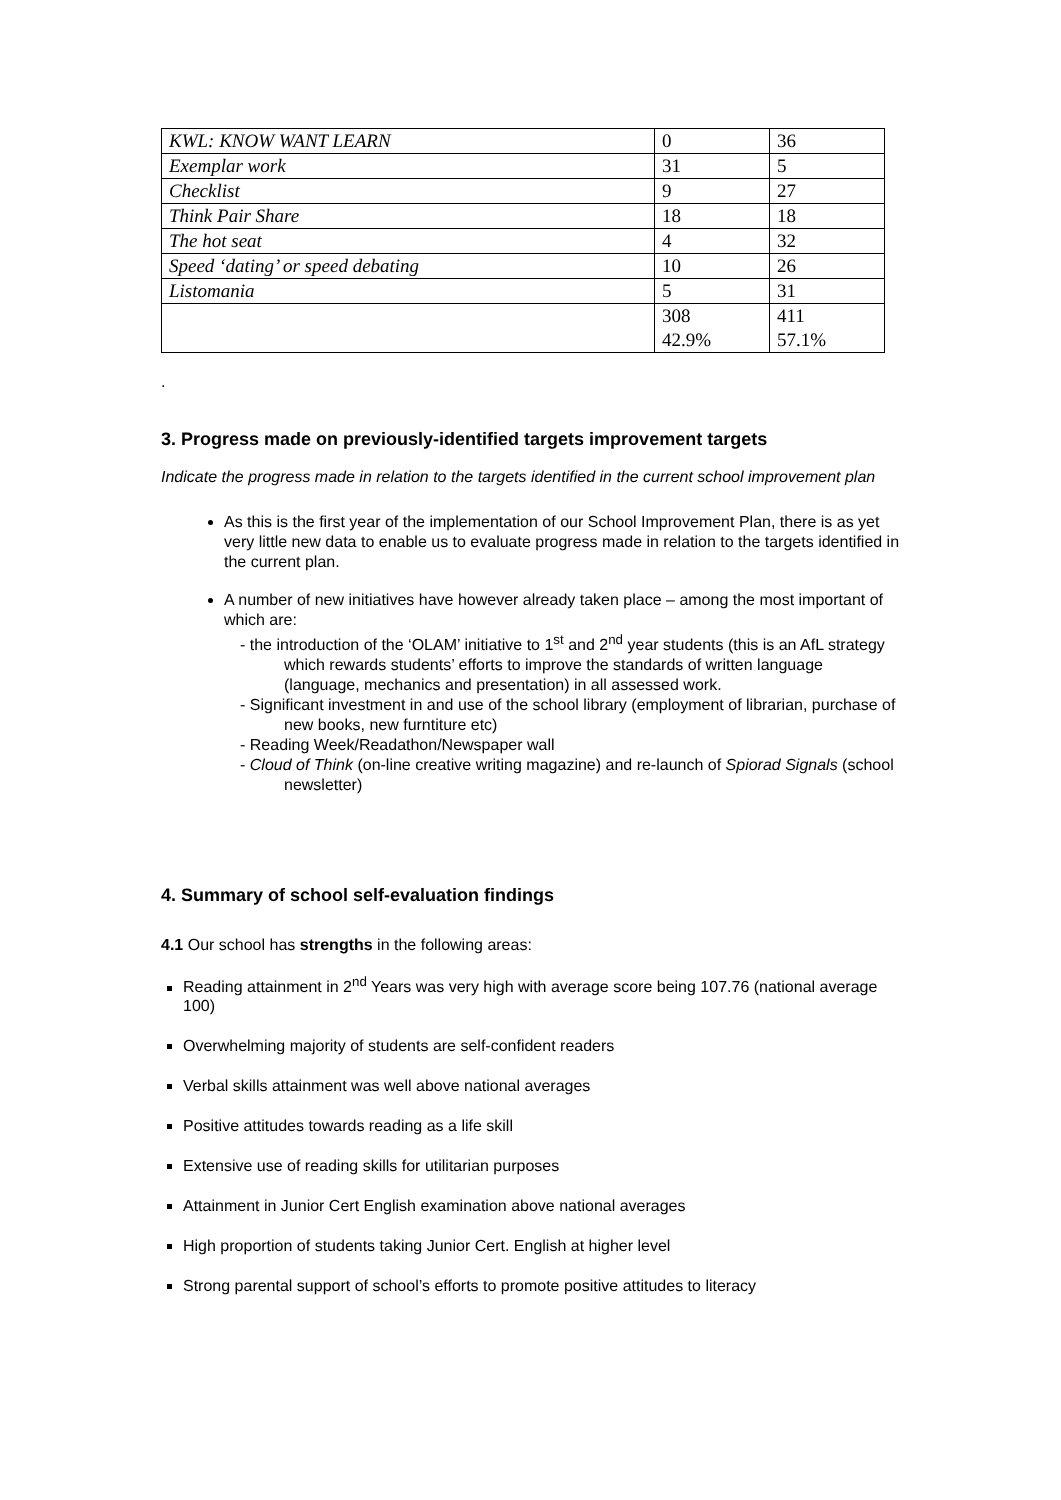| KWL: KNOW WANT LEARN | 0 | 36 |
| Exemplar work | 31 | 5 |
| Checklist | 9 | 27 |
| Think Pair Share | 18 | 18 |
| The hot seat | 4 | 32 |
| Speed ‘dating’ or speed debating | 10 | 26 |
| Listomania | 5 | 31 |
| | 308 42.9% | 411 57.1% |
.
3. Progress made on previously-identified targets improvement targets
Indicate the progress made in relation to the targets identified in the current school improvement plan
As this is the first year of the implementation of our School Improvement Plan, there is as yet very little new data to enable us to evaluate progress made in relation to the targets identified in the current plan.
A number of new initiatives have however already taken place – among the most important of which are:
- the introduction of the ‘OLAM’ initiative to 1<sup>st</sup> and 2<sup>nd</sup> year students (this is an AfL strategy which rewards students’ efforts to improve the standards of written language (language, mechanics and presentation) in all assessed work.
- Significant investment in and use of the school library (employment of librarian, purchase of new books, new furntiture etc)
- Reading Week/Readathon/Newspaper wall
- Cloud of Think (on-line creative writing magazine) and re-launch of Spiorad Signals (school newsletter)
4. Summary of school self-evaluation findings
4.1 Our school has strengths in the following areas:
Reading attainment in 2<sup>nd</sup> Years was very high with average score being 107.76 (national average 100)
Overwhelming majority of students are self-confident readers
Verbal skills attainment was well above national averages
Positive attitudes towards reading as a life skill
Extensive use of reading skills for utilitarian purposes
Attainment in Junior Cert English examination above national averages
High proportion of students taking Junior Cert. English at higher level
Strong parental support of school’s efforts to promote positive attitudes to literacy